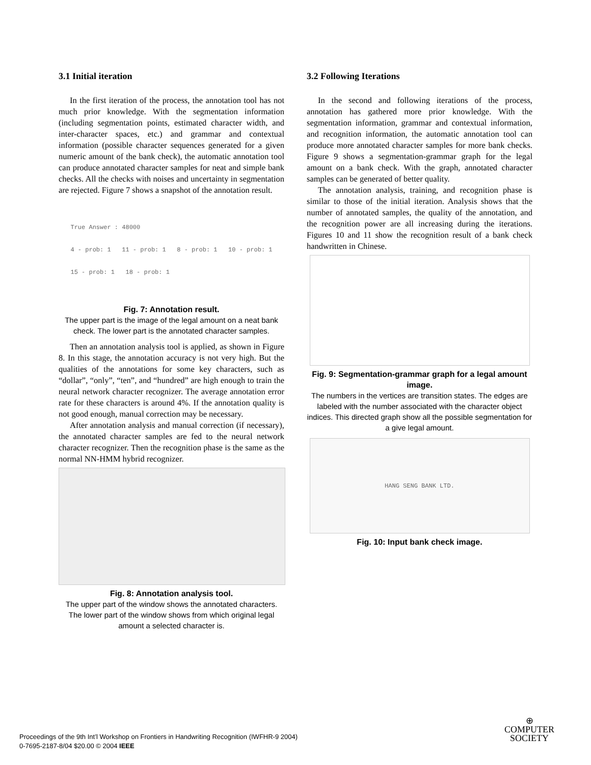3.1 Initial iteration
In the first iteration of the process, the annotation tool has not much prior knowledge. With the segmentation information (including segmentation points, estimated character width, and inter-character spaces, etc.) and grammar and contextual information (possible character sequences generated for a given numeric amount of the bank check), the automatic annotation tool can produce annotated character samples for neat and simple bank checks. All the checks with noises and uncertainty in segmentation are rejected. Figure 7 shows a snapshot of the annotation result.
True Answer : 48000
4 - prob: 1 11 - prob: 1 8 - prob: 1 10 - prob: 1
15 - prob: 1 18 - prob: 1
Fig. 7: Annotation result.
The upper part is the image of the legal amount on a neat bank check. The lower part is the annotated character samples.
Then an annotation analysis tool is applied, as shown in Figure 8. In this stage, the annotation accuracy is not very high. But the qualities of the annotations for some key characters, such as “dollar”, “only”, “ten”, and “hundred” are high enough to train the neural network character recognizer. The average annotation error rate for these characters is around 4%. If the annotation quality is not good enough, manual correction may be necessary.
After annotation analysis and manual correction (if necessary), the annotated character samples are fed to the neural network character recognizer. Then the recognition phase is the same as the normal NN-HMM hybrid recognizer.
Fig. 8: Annotation analysis tool.
The upper part of the window shows the annotated characters. The lower part of the window shows from which original legal amount a selected character is.
3.2 Following Iterations
In the second and following iterations of the process, annotation has gathered more prior knowledge. With the segmentation information, grammar and contextual information, and recognition information, the automatic annotation tool can produce more annotated character samples for more bank checks. Figure 9 shows a segmentation-grammar graph for the legal amount on a bank check. With the graph, annotated character samples can be generated of better quality.
The annotation analysis, training, and recognition phase is similar to those of the initial iteration. Analysis shows that the number of annotated samples, the quality of the annotation, and the recognition power are all increasing during the iterations. Figures 10 and 11 show the recognition result of a bank check handwritten in Chinese.
Fig. 9: Segmentation-grammar graph for a legal amount image.
The numbers in the vertices are transition states. The edges are labeled with the number associated with the character object indices. This directed graph show all the possible segmentation for a give legal amount.
HANG SENG BANK LTD.
Fig. 10: Input bank check image.
Proceedings of the 9th Int’l Workshop on Frontiers in Handwriting Recognition (IWFHR-9 2004)
0-7695-2187-8/04 $20.00 © 2004 IEEE
⊕
COMPUTER
SOCIETY